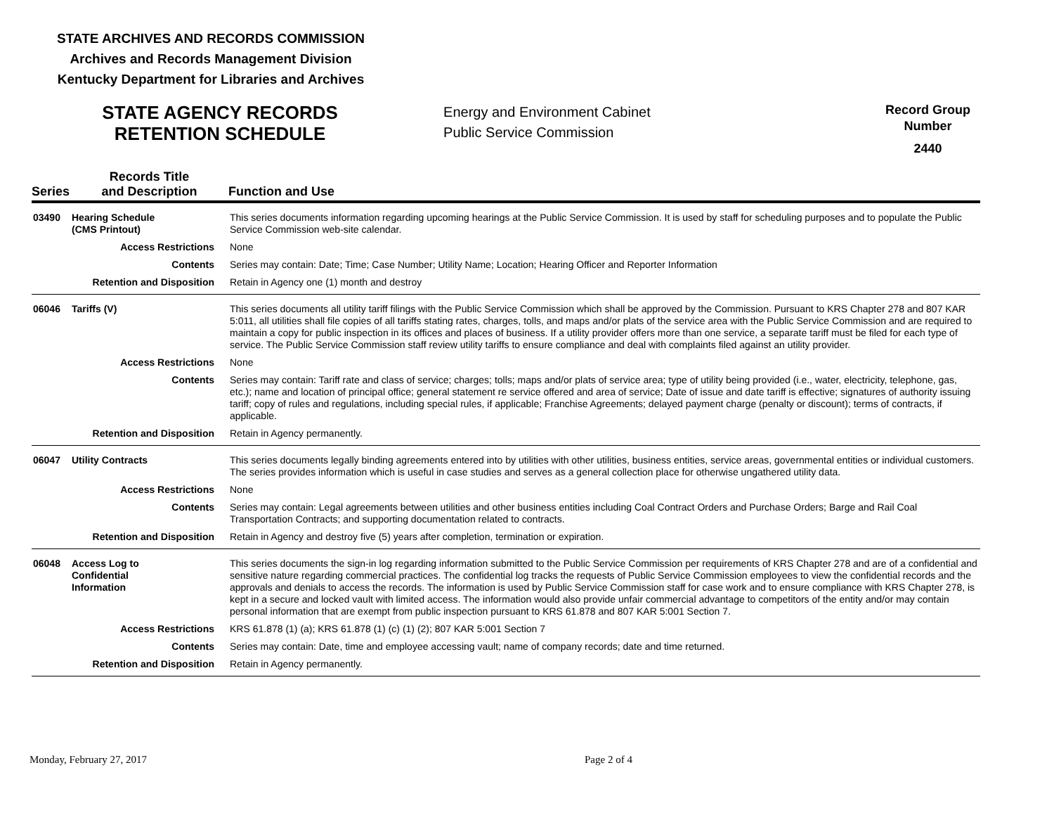STATE ARCHIVES AND RECORDS COMMISSION
Archives and Records Management Division
Kentucky Department for Libraries and Archives
STATE AGENCY RECORDS
RETENTION SCHEDULE
Energy and Environment Cabinet
Public Service Commission
Record Group
Number
2440
| Series | Records Title and Description | Function and Use |
| --- | --- | --- |
| 03490 | Hearing Schedule (CMS Printout) | This series documents information regarding upcoming hearings at the Public Service Commission. It is used by staff for scheduling purposes and to populate the Public Service Commission web-site calendar. |
| Access Restrictions | | None |
| Contents | | Series may contain: Date; Time; Case Number; Utility Name; Location; Hearing Officer and Reporter Information |
| Retention and Disposition | | Retain in Agency one (1) month and destroy |
| 06046 | Tariffs (V) | This series documents all utility tariff filings with the Public Service Commission which shall be approved by the Commission. Pursuant to KRS Chapter 278 and 807 KAR 5:011, all utilities shall file copies of all tariffs stating rates, charges, tolls, and maps and/or plats of the service area with the Public Service Commission and are required to maintain a copy for public inspection in its offices and places of business. If a utility provider offers more than one service, a separate tariff must be filed for each type of service. The Public Service Commission staff review utility tariffs to ensure compliance and deal with complaints filed against an utility provider. |
| Access Restrictions | | None |
| Contents | | Series may contain: Tariff rate and class of service; charges; tolls; maps and/or plats of service area; type of utility being provided (i.e., water, electricity, telephone, gas, etc.); name and location of principal office; general statement re service offered and area of service; Date of issue and date tariff is effective; signatures of authority issuing tariff; copy of rules and regulations, including special rules, if applicable; Franchise Agreements; delayed payment charge (penalty or discount); terms of contracts, if applicable. |
| Retention and Disposition | | Retain in Agency permanently. |
| 06047 | Utility Contracts | This series documents legally binding agreements entered into by utilities with other utilities, business entities, service areas, governmental entities or individual customers. The series provides information which is useful in case studies and serves as a general collection place for otherwise ungathered utility data. |
| Access Restrictions | | None |
| Contents | | Series may contain: Legal agreements between utilities and other business entities including Coal Contract Orders and Purchase Orders; Barge and Rail Coal Transportation Contracts; and supporting documentation related to contracts. |
| Retention and Disposition | | Retain in Agency and destroy five (5) years after completion, termination or expiration. |
| 06048 | Access Log to Confidential Information | This series documents the sign-in log regarding information submitted to the Public Service Commission per requirements of KRS Chapter 278 and are of a confidential and sensitive nature regarding commercial practices. The confidential log tracks the requests of Public Service Commission employees to view the confidential records and the approvals and denials to access the records. The information is used by Public Service Commission staff for case work and to ensure compliance with KRS Chapter 278, is kept in a secure and locked vault with limited access. The information would also provide unfair commercial advantage to competitors of the entity and/or may contain personal information that are exempt from public inspection pursuant to KRS 61.878 and 807 KAR 5:001 Section 7. |
| Access Restrictions | | KRS 61.878 (1) (a); KRS 61.878 (1) (c) (1) (2); 807 KAR 5:001 Section 7 |
| Contents | | Series may contain: Date, time and employee accessing vault; name of company records; date and time returned. |
| Retention and Disposition | | Retain in Agency permanently. |
Monday, February 27, 2017 Page 2 of 4